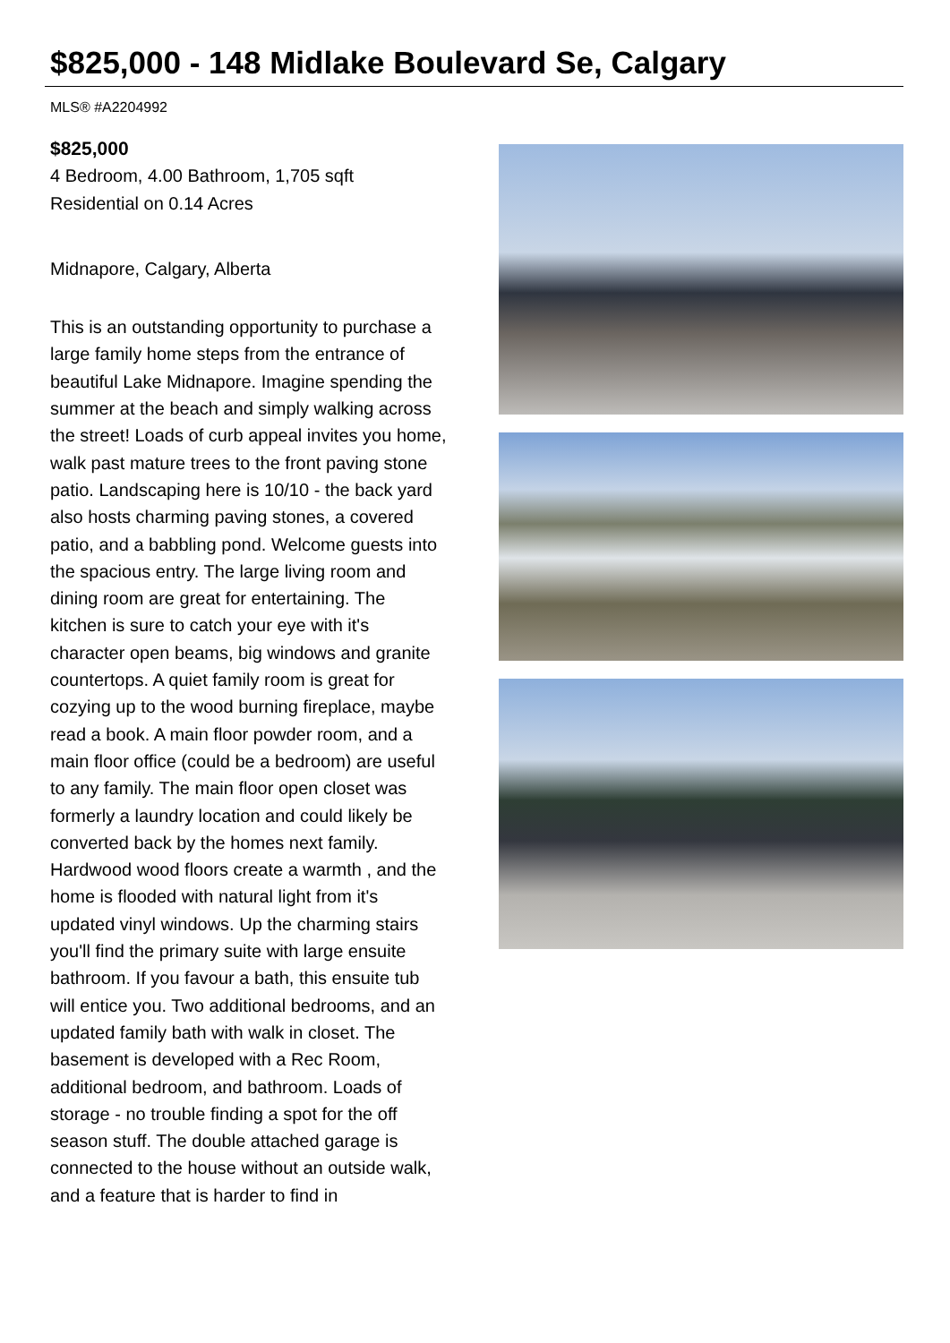$825,000 - 148 Midlake Boulevard Se, Calgary
MLS® #A2204992
$825,000
4 Bedroom, 4.00 Bathroom, 1,705 sqft
Residential on 0.14 Acres
Midnapore, Calgary, Alberta
This is an outstanding opportunity to purchase a large family home steps from the entrance of beautiful Lake Midnapore. Imagine spending the summer at the beach and simply walking across the street! Loads of curb appeal invites you home, walk past mature trees to the front paving stone patio. Landscaping here is 10/10 - the back yard also hosts charming paving stones, a covered patio, and a babbling pond. Welcome guests into the spacious entry. The large living room and dining room are great for entertaining. The kitchen is sure to catch your eye with it's character open beams, big windows and granite countertops. A quiet family room is great for cozying up to the wood burning fireplace, maybe read a book. A main floor powder room, and a main floor office (could be a bedroom) are useful to any family. The main floor open closet was formerly a laundry location and could likely be converted back by the homes next family. Hardwood wood floors create a warmth , and the home is flooded with natural light from it's updated vinyl windows. Up the charming stairs you'll find the primary suite with large ensuite bathroom. If you favour a bath, this ensuite tub will entice you. Two additional bedrooms, and an updated family bath with walk in closet. The basement is developed with a Rec Room, additional bedroom, and bathroom. Loads of storage - no trouble finding a spot for the off season stuff. The double attached garage is connected to the house without an outside walk, and a feature that is harder to find in